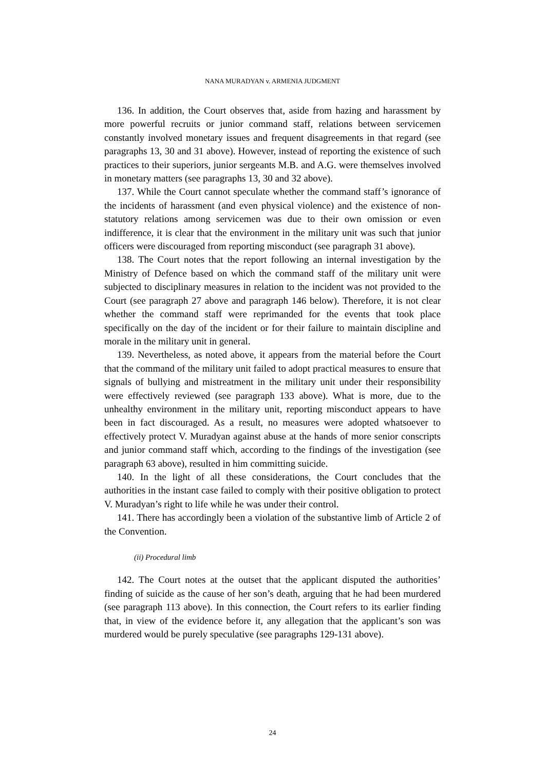NANA MURADYAN v. ARMENIA JUDGMENT
136. In addition, the Court observes that, aside from hazing and harassment by more powerful recruits or junior command staff, relations between servicemen constantly involved monetary issues and frequent disagreements in that regard (see paragraphs 13, 30 and 31 above). However, instead of reporting the existence of such practices to their superiors, junior sergeants M.B. and A.G. were themselves involved in monetary matters (see paragraphs 13, 30 and 32 above).
137. While the Court cannot speculate whether the command staff’s ignorance of the incidents of harassment (and even physical violence) and the existence of non-statutory relations among servicemen was due to their own omission or even indifference, it is clear that the environment in the military unit was such that junior officers were discouraged from reporting misconduct (see paragraph 31 above).
138. The Court notes that the report following an internal investigation by the Ministry of Defence based on which the command staff of the military unit were subjected to disciplinary measures in relation to the incident was not provided to the Court (see paragraph 27 above and paragraph 146 below). Therefore, it is not clear whether the command staff were reprimanded for the events that took place specifically on the day of the incident or for their failure to maintain discipline and morale in the military unit in general.
139. Nevertheless, as noted above, it appears from the material before the Court that the command of the military unit failed to adopt practical measures to ensure that signals of bullying and mistreatment in the military unit under their responsibility were effectively reviewed (see paragraph 133 above). What is more, due to the unhealthy environment in the military unit, reporting misconduct appears to have been in fact discouraged. As a result, no measures were adopted whatsoever to effectively protect V. Muradyan against abuse at the hands of more senior conscripts and junior command staff which, according to the findings of the investigation (see paragraph 63 above), resulted in him committing suicide.
140. In the light of all these considerations, the Court concludes that the authorities in the instant case failed to comply with their positive obligation to protect V. Muradyan’s right to life while he was under their control.
141. There has accordingly been a violation of the substantive limb of Article 2 of the Convention.
(ii) Procedural limb
142. The Court notes at the outset that the applicant disputed the authorities’ finding of suicide as the cause of her son’s death, arguing that he had been murdered (see paragraph 113 above). In this connection, the Court refers to its earlier finding that, in view of the evidence before it, any allegation that the applicant’s son was murdered would be purely speculative (see paragraphs 129-131 above).
24